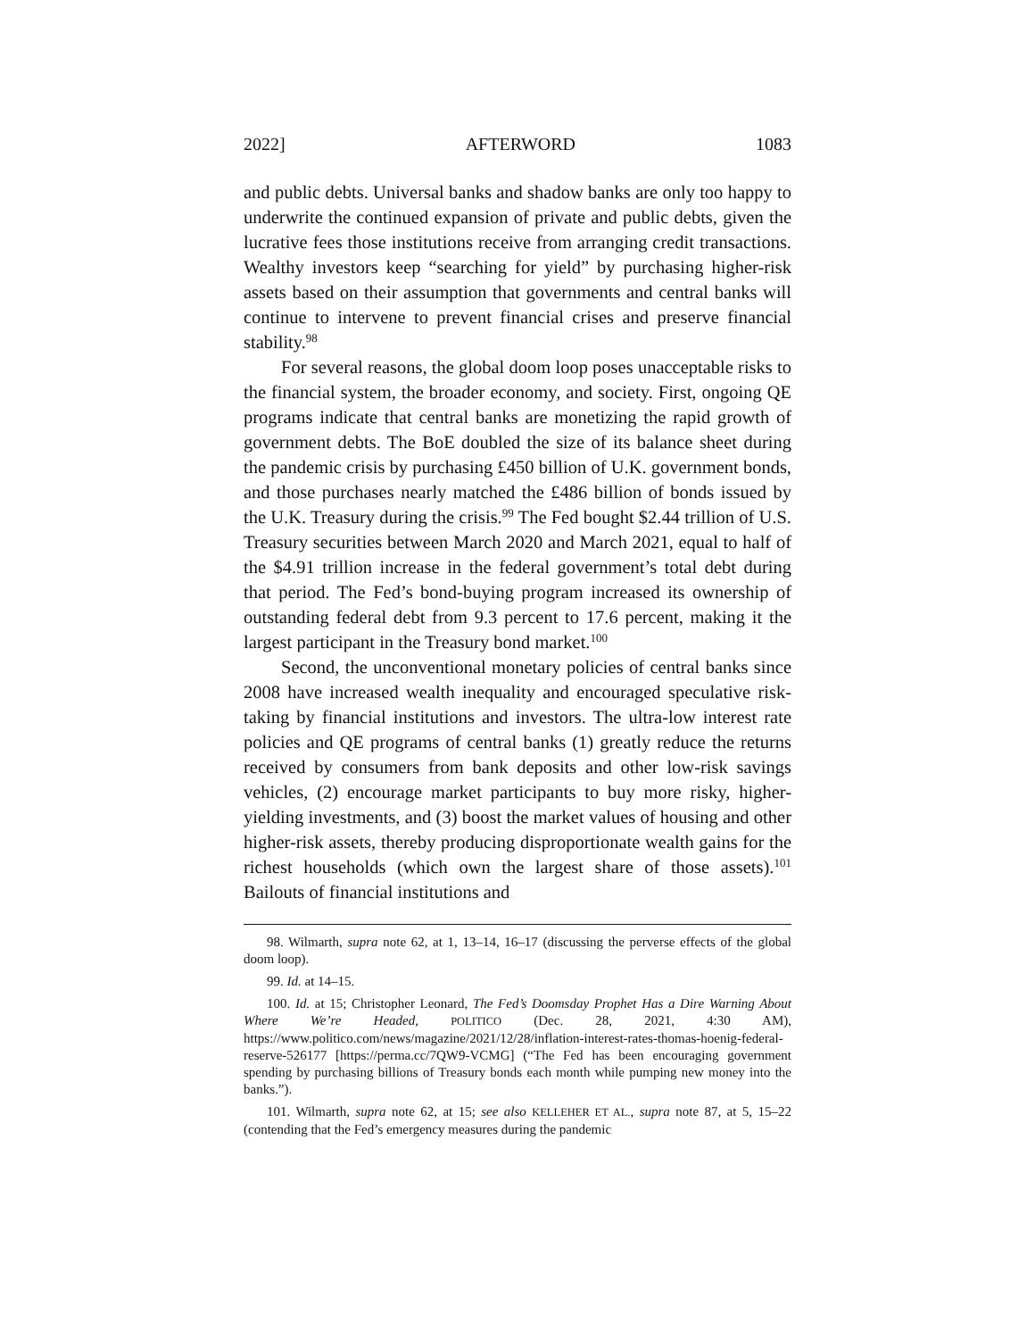2022] AFTERWORD 1083
and public debts. Universal banks and shadow banks are only too happy to underwrite the continued expansion of private and public debts, given the lucrative fees those institutions receive from arranging credit transactions. Wealthy investors keep “searching for yield” by purchasing higher-risk assets based on their assumption that governments and central banks will continue to intervene to prevent financial crises and preserve financial stability.<sup>98</sup>
For several reasons, the global doom loop poses unacceptable risks to the financial system, the broader economy, and society. First, ongoing QE programs indicate that central banks are monetizing the rapid growth of government debts. The BoE doubled the size of its balance sheet during the pandemic crisis by purchasing £450 billion of U.K. government bonds, and those purchases nearly matched the £486 billion of bonds issued by the U.K. Treasury during the crisis.<sup>99</sup> The Fed bought $2.44 trillion of U.S. Treasury securities between March 2020 and March 2021, equal to half of the $4.91 trillion increase in the federal government’s total debt during that period. The Fed’s bond-buying program increased its ownership of outstanding federal debt from 9.3 percent to 17.6 percent, making it the largest participant in the Treasury bond market.<sup>100</sup>
Second, the unconventional monetary policies of central banks since 2008 have increased wealth inequality and encouraged speculative risk-taking by financial institutions and investors. The ultra-low interest rate policies and QE programs of central banks (1) greatly reduce the returns received by consumers from bank deposits and other low-risk savings vehicles, (2) encourage market participants to buy more risky, higher-yielding investments, and (3) boost the market values of housing and other higher-risk assets, thereby producing disproportionate wealth gains for the richest households (which own the largest share of those assets).<sup>101</sup> Bailouts of financial institutions and
98. Wilmarth, supra note 62, at 1, 13–14, 16–17 (discussing the perverse effects of the global doom loop).
99. Id. at 14–15.
100. Id. at 15; Christopher Leonard, The Fed’s Doomsday Prophet Has a Dire Warning About Where We’re Headed, POLITICO (Dec. 28, 2021, 4:30 AM), https://www.politico.com/news/magazine/2021/12/28/inflation-interest-rates-thomas-hoenig-federal-reserve-526177 [https://perma.cc/7QW9-VCMG] (“The Fed has been encouraging government spending by purchasing billions of Treasury bonds each month while pumping new money into the banks.”).
101. Wilmarth, supra note 62, at 15; see also KELLEHER ET AL., supra note 87, at 5, 15–22 (contending that the Fed’s emergency measures during the pandemic